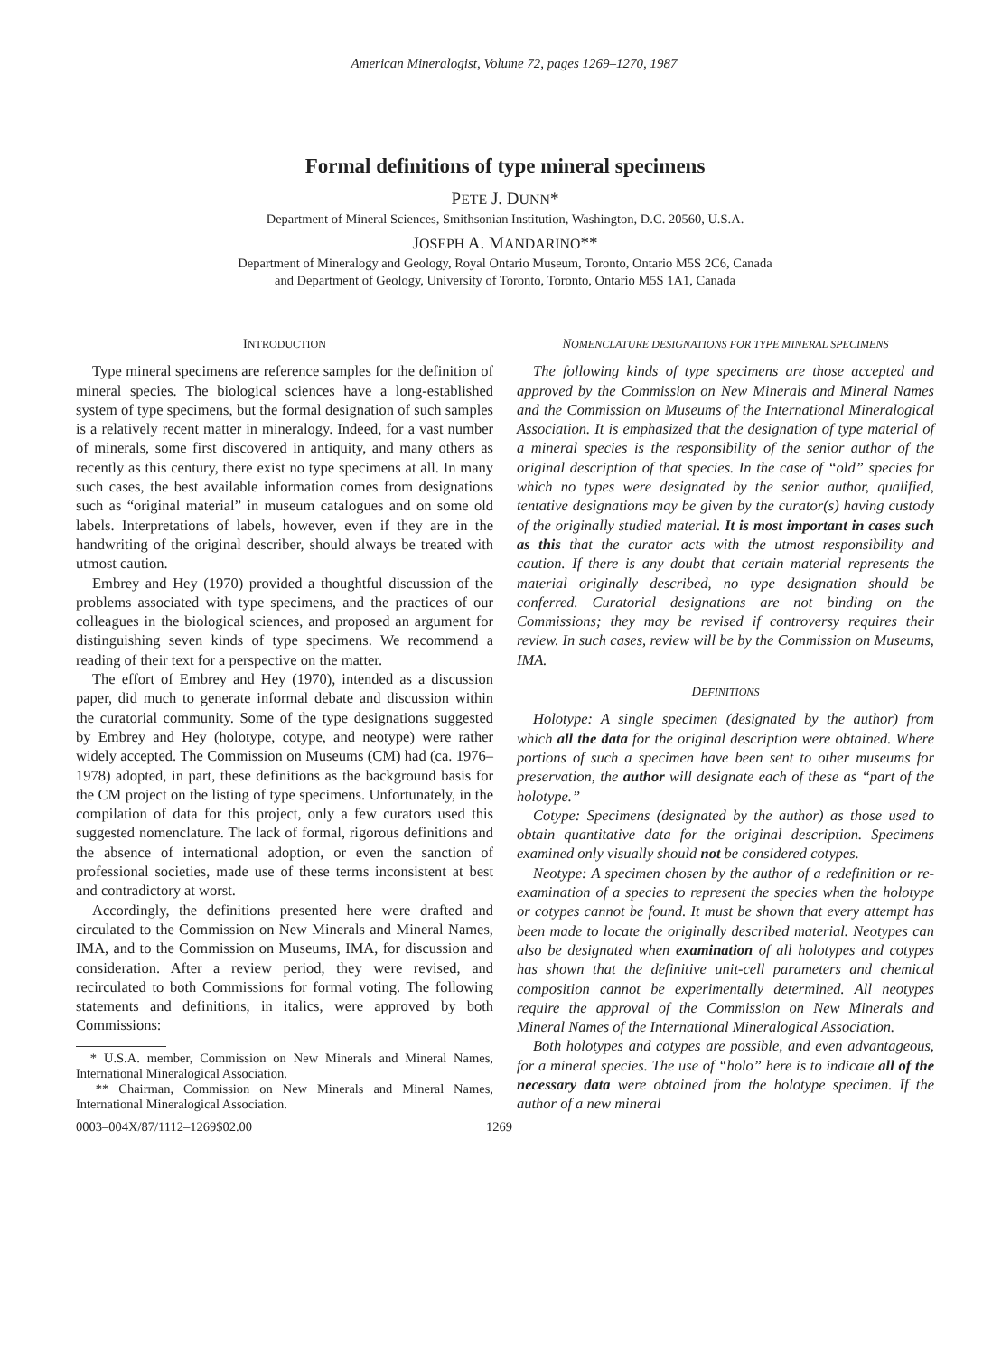American Mineralogist, Volume 72, pages 1269–1270, 1987
Formal definitions of type mineral specimens
PETE J. DUNN*
Department of Mineral Sciences, Smithsonian Institution, Washington, D.C. 20560, U.S.A.
JOSEPH A. MANDARINO**
Department of Mineralogy and Geology, Royal Ontario Museum, Toronto, Ontario M5S 2C6, Canada
and Department of Geology, University of Toronto, Toronto, Ontario M5S 1A1, Canada
INTRODUCTION
Type mineral specimens are reference samples for the definition of mineral species. The biological sciences have a long-established system of type specimens, but the formal designation of such samples is a relatively recent matter in mineralogy. Indeed, for a vast number of minerals, some first discovered in antiquity, and many others as recently as this century, there exist no type specimens at all. In many such cases, the best available information comes from designations such as “original material” in museum catalogues and on some old labels. Interpretations of labels, however, even if they are in the handwriting of the original describer, should always be treated with utmost caution.
Embrey and Hey (1970) provided a thoughtful discussion of the problems associated with type specimens, and the practices of our colleagues in the biological sciences, and proposed an argument for distinguishing seven kinds of type specimens. We recommend a reading of their text for a perspective on the matter.
The effort of Embrey and Hey (1970), intended as a discussion paper, did much to generate informal debate and discussion within the curatorial community. Some of the type designations suggested by Embrey and Hey (holotype, cotype, and neotype) were rather widely accepted. The Commission on Museums (CM) had (ca. 1976–1978) adopted, in part, these definitions as the background basis for the CM project on the listing of type specimens. Unfortunately, in the compilation of data for this project, only a few curators used this suggested nomenclature. The lack of formal, rigorous definitions and the absence of international adoption, or even the sanction of professional societies, made use of these terms inconsistent at best and contradictory at worst.
Accordingly, the definitions presented here were drafted and circulated to the Commission on New Minerals and Mineral Names, IMA, and to the Commission on Museums, IMA, for discussion and consideration. After a review period, they were revised, and recirculated to both Commissions for formal voting. The following statements and definitions, in italics, were approved by both Commissions:
* U.S.A. member, Commission on New Minerals and Mineral Names, International Mineralogical Association.
** Chairman, Commission on New Minerals and Mineral Names, International Mineralogical Association.
NOMENCLATURE DESIGNATIONS FOR TYPE MINERAL SPECIMENS
The following kinds of type specimens are those accepted and approved by the Commission on New Minerals and Mineral Names and the Commission on Museums of the International Mineralogical Association. It is emphasized that the designation of type material of a mineral species is the responsibility of the senior author of the original description of that species. In the case of “old” species for which no types were designated by the senior author, qualified, tentative designations may be given by the curator(s) having custody of the originally studied material. It is most important in cases such as this that the curator acts with the utmost responsibility and caution. If there is any doubt that certain material represents the material originally described, no type designation should be conferred. Curatorial designations are not binding on the Commissions; they may be revised if controversy requires their review. In such cases, review will be by the Commission on Museums, IMA.
DEFINITIONS
Holotype: A single specimen (designated by the author) from which all the data for the original description were obtained. Where portions of such a specimen have been sent to other museums for preservation, the author will designate each of these as “part of the holotype.”
Cotype: Specimens (designated by the author) as those used to obtain quantitative data for the original description. Specimens examined only visually should not be considered cotypes.
Neotype: A specimen chosen by the author of a redefinition or re-examination of a species to represent the species when the holotype or cotypes cannot be found. It must be shown that every attempt has been made to locate the originally described material. Neotypes can also be designated when examination of all holotypes and cotypes has shown that the definitive unit-cell parameters and chemical composition cannot be experimentally determined. All neotypes require the approval of the Commission on New Minerals and Mineral Names of the International Mineralogical Association.
Both holotypes and cotypes are possible, and even advantageous, for a mineral species. The use of “holo” here is to indicate all of the necessary data were obtained from the holotype specimen. If the author of a new mineral
0003–004X/87/1112–1269$02.00 1269